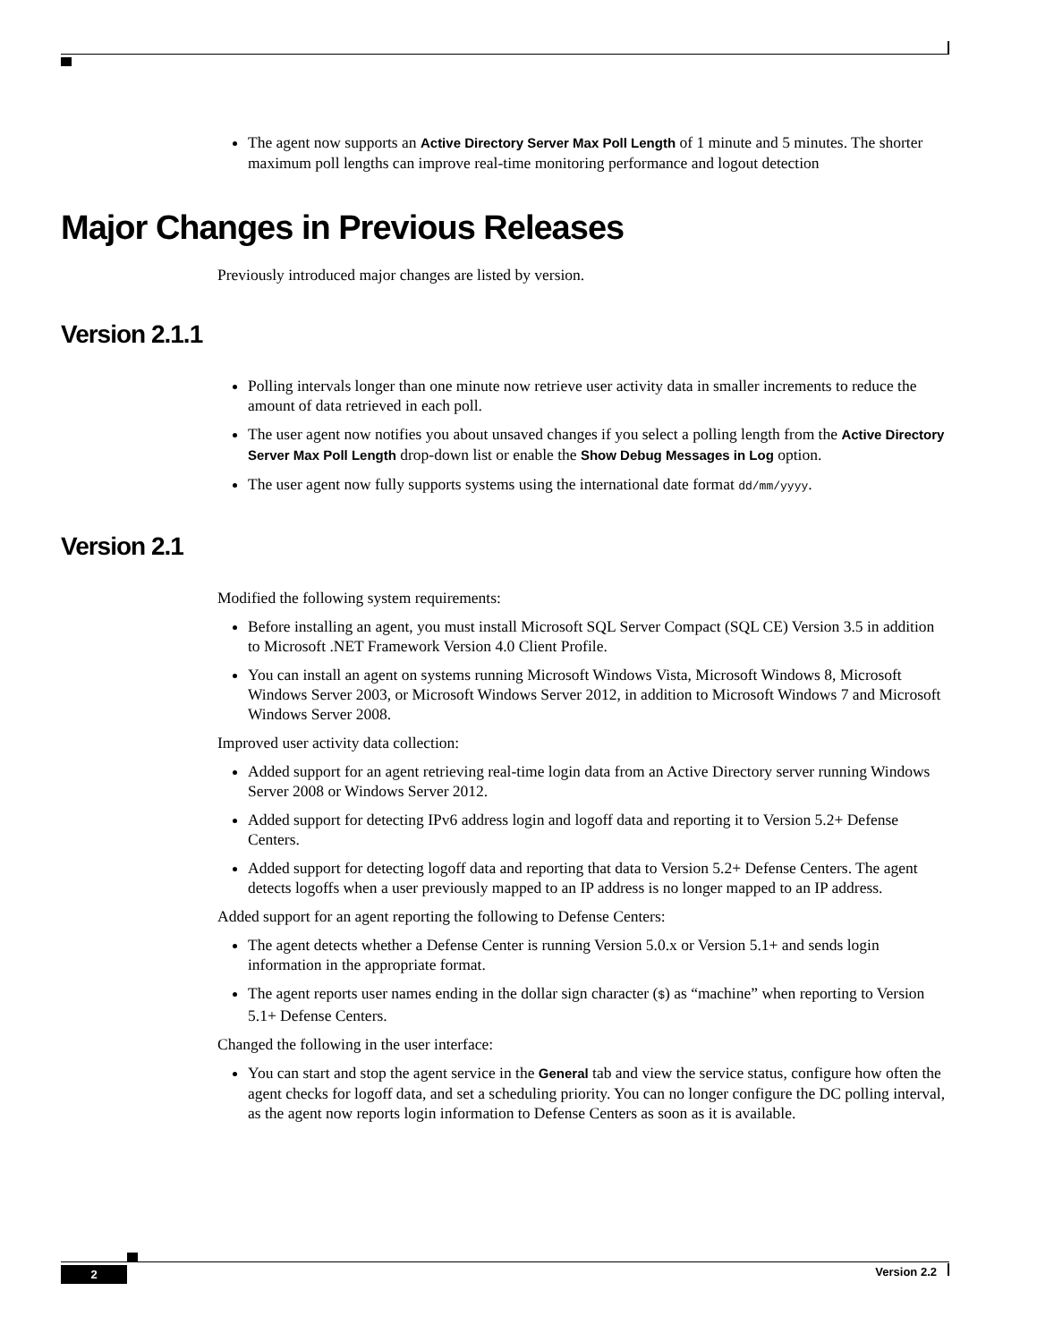The agent now supports an Active Directory Server Max Poll Length of 1 minute and 5 minutes. The shorter maximum poll lengths can improve real-time monitoring performance and logout detection
Major Changes in Previous Releases
Previously introduced major changes are listed by version.
Version 2.1.1
Polling intervals longer than one minute now retrieve user activity data in smaller increments to reduce the amount of data retrieved in each poll.
The user agent now notifies you about unsaved changes if you select a polling length from the Active Directory Server Max Poll Length drop-down list or enable the Show Debug Messages in Log option.
The user agent now fully supports systems using the international date format dd/mm/yyyy.
Version 2.1
Modified the following system requirements:
Before installing an agent, you must install Microsoft SQL Server Compact (SQL CE) Version 3.5 in addition to Microsoft .NET Framework Version 4.0 Client Profile.
You can install an agent on systems running Microsoft Windows Vista, Microsoft Windows 8, Microsoft Windows Server 2003, or Microsoft Windows Server 2012, in addition to Microsoft Windows 7 and Microsoft Windows Server 2008.
Improved user activity data collection:
Added support for an agent retrieving real-time login data from an Active Directory server running Windows Server 2008 or Windows Server 2012.
Added support for detecting IPv6 address login and logoff data and reporting it to Version 5.2+ Defense Centers.
Added support for detecting logoff data and reporting that data to Version 5.2+ Defense Centers. The agent detects logoffs when a user previously mapped to an IP address is no longer mapped to an IP address.
Added support for an agent reporting the following to Defense Centers:
The agent detects whether a Defense Center is running Version 5.0.x or Version 5.1+ and sends login information in the appropriate format.
The agent reports user names ending in the dollar sign character ($) as “machine” when reporting to Version 5.1+ Defense Centers.
Changed the following in the user interface:
You can start and stop the agent service in the General tab and view the service status, configure how often the agent checks for logoff data, and set a scheduling priority. You can no longer configure the DC polling interval, as the agent now reports login information to Defense Centers as soon as it is available.
2 Version 2.2